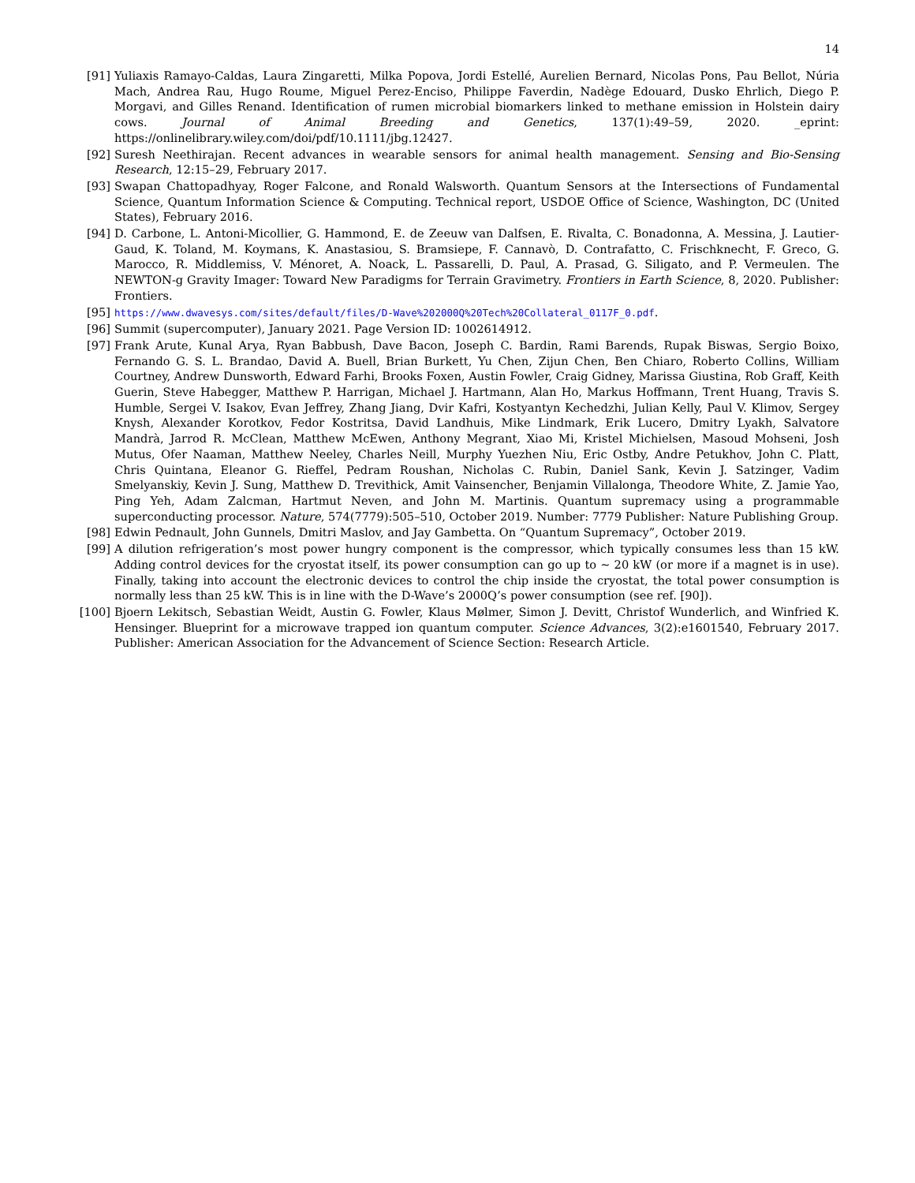14
[91] Yuliaxis Ramayo-Caldas, Laura Zingaretti, Milka Popova, Jordi Estellé, Aurelien Bernard, Nicolas Pons, Pau Bellot, Núria Mach, Andrea Rau, Hugo Roume, Miguel Perez-Enciso, Philippe Faverdin, Nadège Edouard, Dusko Ehrlich, Diego P. Morgavi, and Gilles Renand. Identification of rumen microbial biomarkers linked to methane emission in Holstein dairy cows. Journal of Animal Breeding and Genetics, 137(1):49–59, 2020. _eprint: https://onlinelibrary.wiley.com/doi/pdf/10.1111/jbg.12427.
[92] Suresh Neethirajan. Recent advances in wearable sensors for animal health management. Sensing and Bio-Sensing Research, 12:15–29, February 2017.
[93] Swapan Chattopadhyay, Roger Falcone, and Ronald Walsworth. Quantum Sensors at the Intersections of Fundamental Science, Quantum Information Science & Computing. Technical report, USDOE Office of Science, Washington, DC (United States), February 2016.
[94] D. Carbone, L. Antoni-Micollier, G. Hammond, E. de Zeeuw van Dalfsen, E. Rivalta, C. Bonadonna, A. Messina, J. Lautier-Gaud, K. Toland, M. Koymans, K. Anastasiou, S. Bramsiepe, F. Cannavò, D. Contrafatto, C. Frischknecht, F. Greco, G. Marocco, R. Middlemiss, V. Ménoret, A. Noack, L. Passarelli, D. Paul, A. Prasad, G. Siligato, and P. Vermeulen. The NEWTON-g Gravity Imager: Toward New Paradigms for Terrain Gravimetry. Frontiers in Earth Science, 8, 2020. Publisher: Frontiers.
[95]
https://www.dwavesys.com/sites/default/files/D-Wave%202000Q%20Tech%20Collateral_0117F_0.pdf.
[96] Summit (supercomputer), January 2021. Page Version ID: 1002614912.
[97] Frank Arute, Kunal Arya, Ryan Babbush, Dave Bacon, Joseph C. Bardin, Rami Barends, Rupak Biswas, Sergio Boixo, Fernando G. S. L. Brandao, David A. Buell, Brian Burkett, Yu Chen, Zijun Chen, Ben Chiaro, Roberto Collins, William Courtney, Andrew Dunsworth, Edward Farhi, Brooks Foxen, Austin Fowler, Craig Gidney, Marissa Giustina, Rob Graff, Keith Guerin, Steve Habegger, Matthew P. Harrigan, Michael J. Hartmann, Alan Ho, Markus Hoffmann, Trent Huang, Travis S. Humble, Sergei V. Isakov, Evan Jeffrey, Zhang Jiang, Dvir Kafri, Kostyantyn Kechedzhi, Julian Kelly, Paul V. Klimov, Sergey Knysh, Alexander Korotkov, Fedor Kostritsa, David Landhuis, Mike Lindmark, Erik Lucero, Dmitry Lyakh, Salvatore Mandrà, Jarrod R. McClean, Matthew McEwen, Anthony Megrant, Xiao Mi, Kristel Michielsen, Masoud Mohseni, Josh Mutus, Ofer Naaman, Matthew Neeley, Charles Neill, Murphy Yuezhen Niu, Eric Ostby, Andre Petukhov, John C. Platt, Chris Quintana, Eleanor G. Rieffel, Pedram Roushan, Nicholas C. Rubin, Daniel Sank, Kevin J. Satzinger, Vadim Smelyanskiy, Kevin J. Sung, Matthew D. Trevithick, Amit Vainsencher, Benjamin Villalonga, Theodore White, Z. Jamie Yao, Ping Yeh, Adam Zalcman, Hartmut Neven, and John M. Martinis. Quantum supremacy using a programmable superconducting processor. Nature, 574(7779):505–510, October 2019. Number: 7779 Publisher: Nature Publishing Group.
[98] Edwin Pednault, John Gunnels, Dmitri Maslov, and Jay Gambetta. On “Quantum Supremacy”, October 2019.
[99] A dilution refrigeration’s most power hungry component is the compressor, which typically consumes less than 15 kW. Adding control devices for the cryostat itself, its power consumption can go up to ∼ 20 kW (or more if a magnet is in use). Finally, taking into account the electronic devices to control the chip inside the cryostat, the total power consumption is normally less than 25 kW. This is in line with the D-Wave’s 2000Q’s power consumption (see ref. [90]).
[100] Bjoern Lekitsch, Sebastian Weidt, Austin G. Fowler, Klaus Mølmer, Simon J. Devitt, Christof Wunderlich, and Winfried K. Hensinger. Blueprint for a microwave trapped ion quantum computer. Science Advances, 3(2):e1601540, February 2017. Publisher: American Association for the Advancement of Science Section: Research Article.